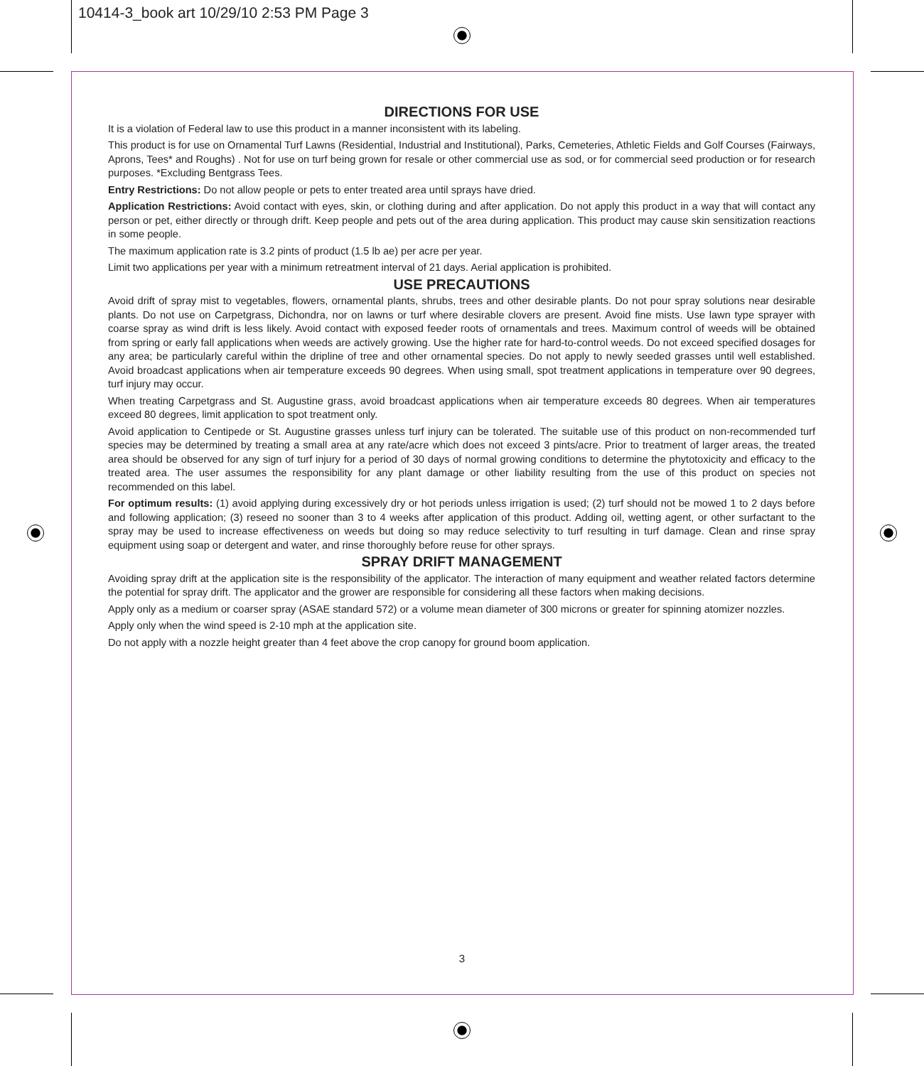10414-3_book art 10/29/10 2:53 PM Page 3
DIRECTIONS FOR USE
It is a violation of Federal law to use this product in a manner inconsistent with its labeling.
This product is for use on Ornamental Turf Lawns (Residential, Industrial and Institutional), Parks, Cemeteries, Athletic Fields and Golf Courses (Fairways, Aprons, Tees* and Roughs) . Not for use on turf being grown for resale or other commercial use as sod, or for commercial seed production or for research purposes. *Excluding Bentgrass Tees.
Entry Restrictions: Do not allow people or pets to enter treated area until sprays have dried.
Application Restrictions: Avoid contact with eyes, skin, or clothing during and after application. Do not apply this product in a way that will contact any person or pet, either directly or through drift. Keep people and pets out of the area during application. This product may cause skin sensitization reactions in some people.
The maximum application rate is 3.2 pints of product (1.5 lb ae) per acre per year.
Limit two applications per year with a minimum retreatment interval of 21 days. Aerial application is prohibited.
USE PRECAUTIONS
Avoid drift of spray mist to vegetables, flowers, ornamental plants, shrubs, trees and other desirable plants. Do not pour spray solutions near desirable plants. Do not use on Carpetgrass, Dichondra, nor on lawns or turf where desirable clovers are present. Avoid fine mists. Use lawn type sprayer with coarse spray as wind drift is less likely. Avoid contact with exposed feeder roots of ornamentals and trees. Maximum control of weeds will be obtained from spring or early fall applications when weeds are actively growing. Use the higher rate for hard-to-control weeds. Do not exceed specified dosages for any area; be particularly careful within the dripline of tree and other ornamental species. Do not apply to newly seeded grasses until well established. Avoid broadcast applications when air temperature exceeds 90 degrees. When using small, spot treatment applications in temperature over 90 degrees, turf injury may occur.
When treating Carpetgrass and St. Augustine grass, avoid broadcast applications when air temperature exceeds 80 degrees. When air temperatures exceed 80 degrees, limit application to spot treatment only.
Avoid application to Centipede or St. Augustine grasses unless turf injury can be tolerated. The suitable use of this product on non-recommended turf species may be determined by treating a small area at any rate/acre which does not exceed 3 pints/acre. Prior to treatment of larger areas, the treated area should be observed for any sign of turf injury for a period of 30 days of normal growing conditions to determine the phytotoxicity and efficacy to the treated area. The user assumes the responsibility for any plant damage or other liability resulting from the use of this product on species not recommended on this label.
For optimum results: (1) avoid applying during excessively dry or hot periods unless irrigation is used; (2) turf should not be mowed 1 to 2 days before and following application; (3) reseed no sooner than 3 to 4 weeks after application of this product. Adding oil, wetting agent, or other surfactant to the spray may be used to increase effectiveness on weeds but doing so may reduce selectivity to turf resulting in turf damage. Clean and rinse spray equipment using soap or detergent and water, and rinse thoroughly before reuse for other sprays.
SPRAY DRIFT MANAGEMENT
Avoiding spray drift at the application site is the responsibility of the applicator. The interaction of many equipment and weather related factors determine the potential for spray drift. The applicator and the grower are responsible for considering all these factors when making decisions.
Apply only as a medium or coarser spray (ASAE standard 572) or a volume mean diameter of 300 microns or greater for spinning atomizer nozzles.
Apply only when the wind speed is 2-10 mph at the application site.
Do not apply with a nozzle height greater than 4 feet above the crop canopy for ground boom application.
3